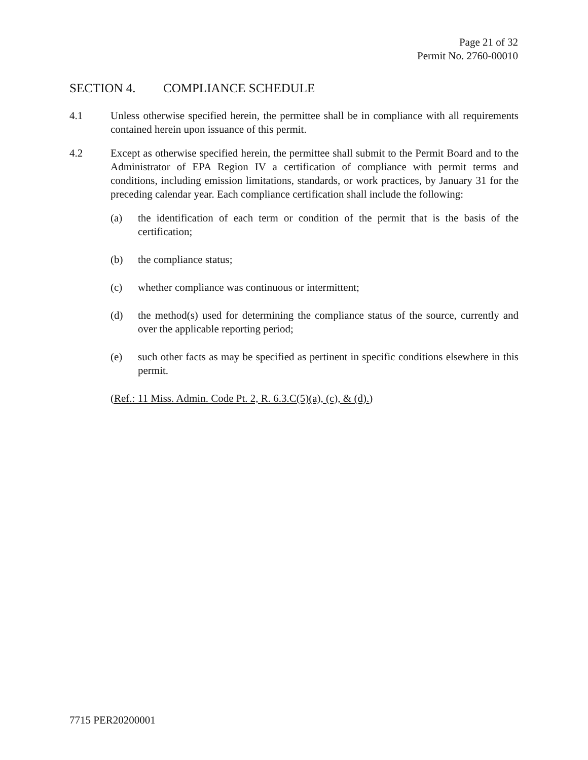Page 21 of 32
Permit No. 2760-00010
SECTION 4. COMPLIANCE SCHEDULE
4.1 Unless otherwise specified herein, the permittee shall be in compliance with all requirements contained herein upon issuance of this permit.
4.2 Except as otherwise specified herein, the permittee shall submit to the Permit Board and to the Administrator of EPA Region IV a certification of compliance with permit terms and conditions, including emission limitations, standards, or work practices, by January 31 for the preceding calendar year. Each compliance certification shall include the following:
(a) the identification of each term or condition of the permit that is the basis of the certification;
(b) the compliance status;
(c) whether compliance was continuous or intermittent;
(d) the method(s) used for determining the compliance status of the source, currently and over the applicable reporting period;
(e) such other facts as may be specified as pertinent in specific conditions elsewhere in this permit.
(Ref.: 11 Miss. Admin. Code Pt. 2, R. 6.3.C(5)(a), (c), & (d).)
7715 PER20200001